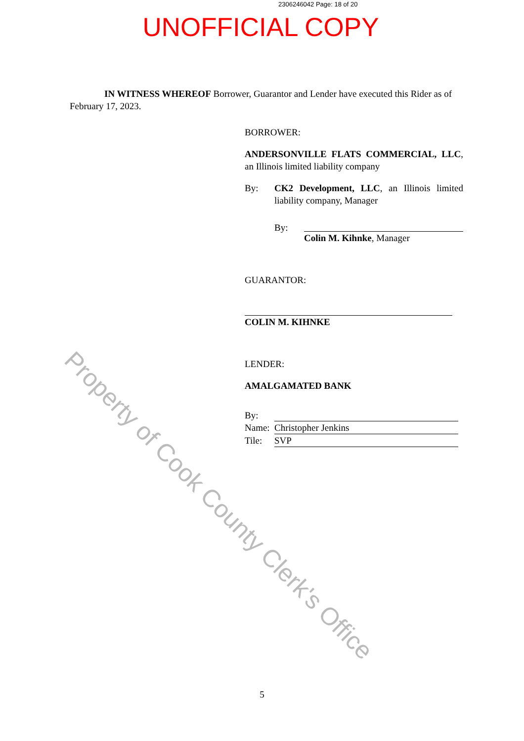Property of Cook County Clerk's Office
2306246042 Page: 18 of 20
UNOFFICIAL COPY
IN WITNESS WHEREOF Borrower, Guarantor and Lender have executed this Rider as of February 17, 2023.
BORROWER:
ANDERSONVILLE FLATS COMMERCIAL, LLC, an Illinois limited liability company
By: CK2 Development, LLC, an Illinois limited liability company, Manager
By: Colin M. Kihnke, Manager
GUARANTOR:
COLIN M. KIHNKE
LENDER:
AMALGAMATED BANK
By:
Name: Christopher Jenkins
Tile: SVP
5